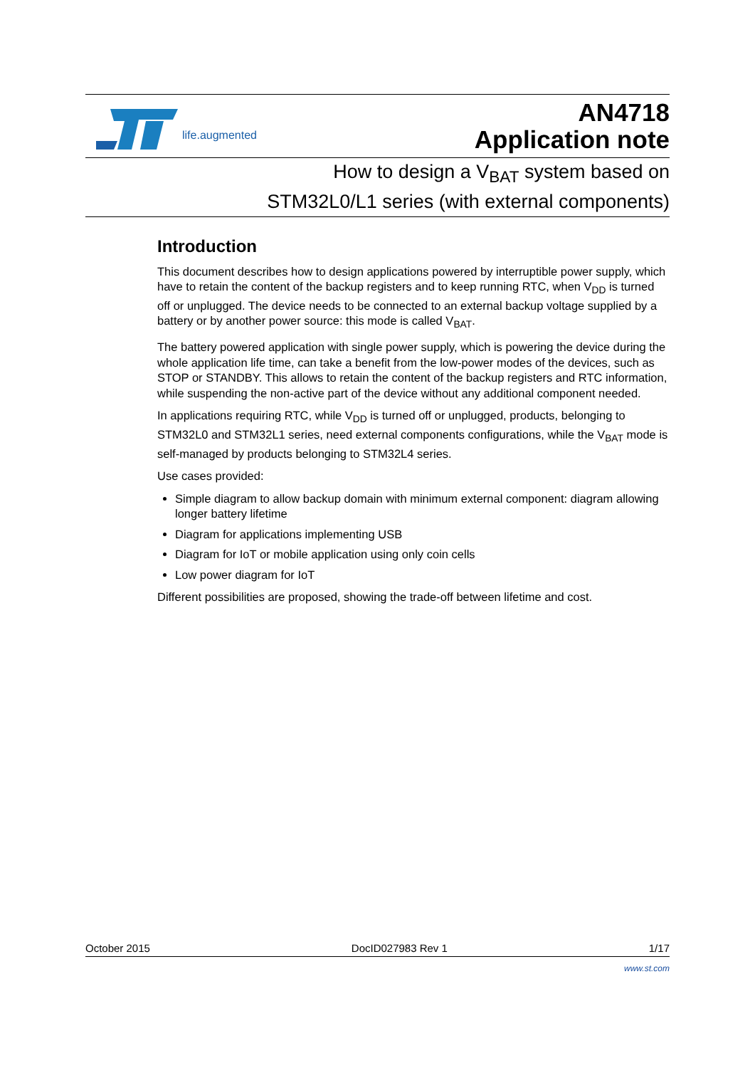life.augmented
AN4718
Application note
How to design a V<sub>BAT</sub> system based on
STM32L0/L1 series (with external components)
Introduction
This document describes how to design applications powered by interruptible power supply, which have to retain the content of the backup registers and to keep running RTC, when V<sub>DD</sub> is turned off or unplugged. The device needs to be connected to an external backup voltage supplied by a battery or by another power source: this mode is called V<sub>BAT</sub>.
The battery powered application with single power supply, which is powering the device during the whole application life time, can take a benefit from the low-power modes of the devices, such as STOP or STANDBY. This allows to retain the content of the backup registers and RTC information, while suspending the non-active part of the device without any additional component needed.
In applications requiring RTC, while V<sub>DD</sub> is turned off or unplugged, products, belonging to STM32L0 and STM32L1 series, need external components configurations, while the V<sub>BAT</sub> mode is self-managed by products belonging to STM32L4 series.
Use cases provided:
Simple diagram to allow backup domain with minimum external component: diagram allowing longer battery lifetime
Diagram for applications implementing USB
Diagram for IoT or mobile application using only coin cells
Low power diagram for IoT
Different possibilities are proposed, showing the trade-off between lifetime and cost.
October 2015 DocID027983 Rev 1 1/17
www.st.com